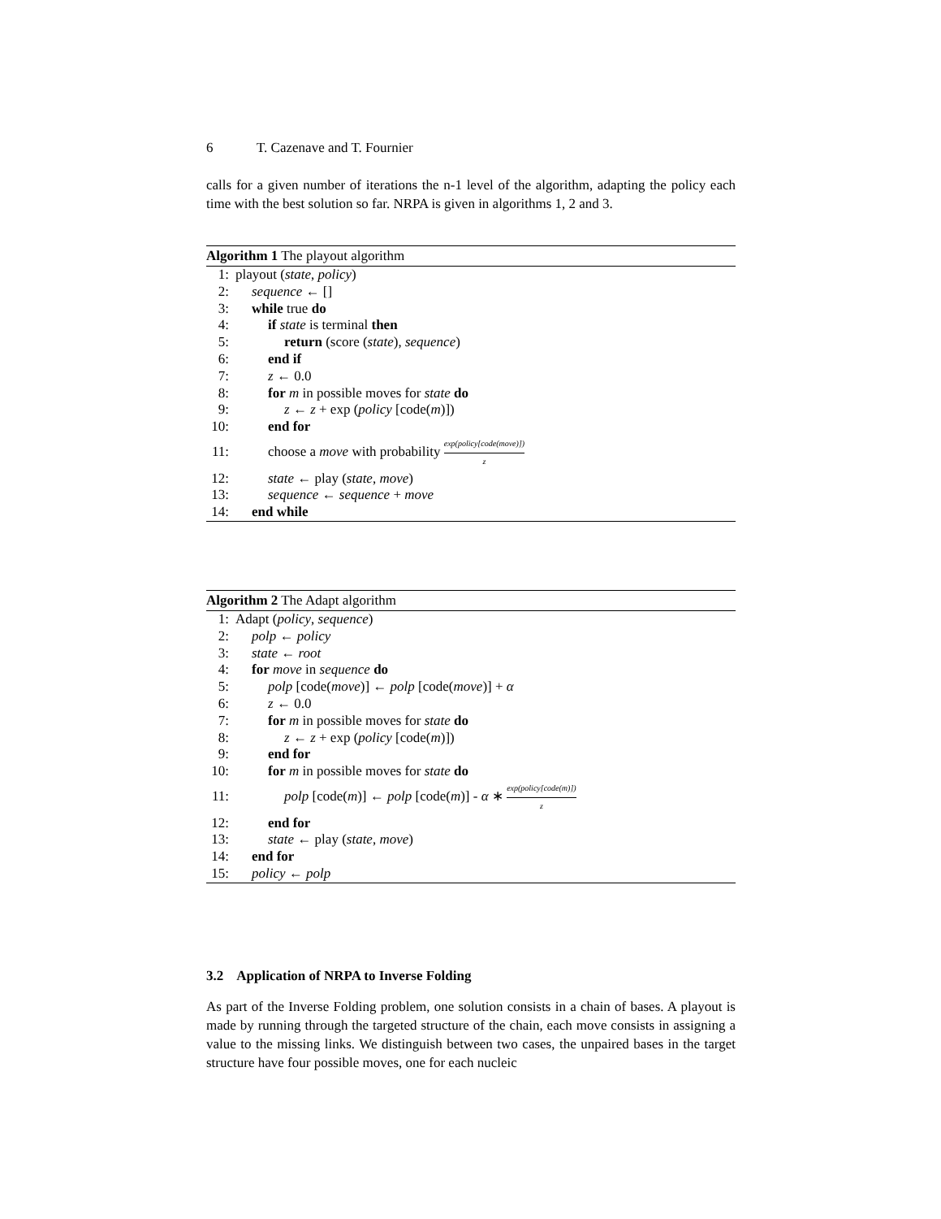6 T. Cazenave and T. Fournier
calls for a given number of iterations the n-1 level of the algorithm, adapting the policy each time with the best solution so far. NRPA is given in algorithms 1, 2 and 3.
Algorithm 1 The playout algorithm
1: playout (state, policy)
2: sequence ← []
3: while true do
4: if state is terminal then
5: return (score (state), sequence)
6: end if
7: z ← 0.0
8: for m in possible moves for state do
9: z ← z + exp (policy [code(m)])
10: end for
11: choose a move with probability exp(policy[code(move)]) z
12: state ← play (state, move)
13: sequence ← sequence + move
14: end while
Algorithm 2 The Adapt algorithm
1: Adapt (policy, sequence)
2: polp ← policy
3: state ← root
4: for move in sequence do
5: polp [code(move)] ← polp [code(move)] + α
6: z ← 0.0
7: for m in possible moves for state do
8: z ← z + exp (policy [code(m)])
9: end for
10: for m in possible moves for state do
11: polp [code(m)] ← polp [code(m)] - α ∗ exp(policy[code(m)]) z
12: end for
13: state ← play (state, move)
14: end for
15: policy ← polp
3.2 Application of NRPA to Inverse Folding
As part of the Inverse Folding problem, one solution consists in a chain of bases. A playout is made by running through the targeted structure of the chain, each move consists in assigning a value to the missing links. We distinguish between two cases, the unpaired bases in the target structure have four possible moves, one for each nucleic